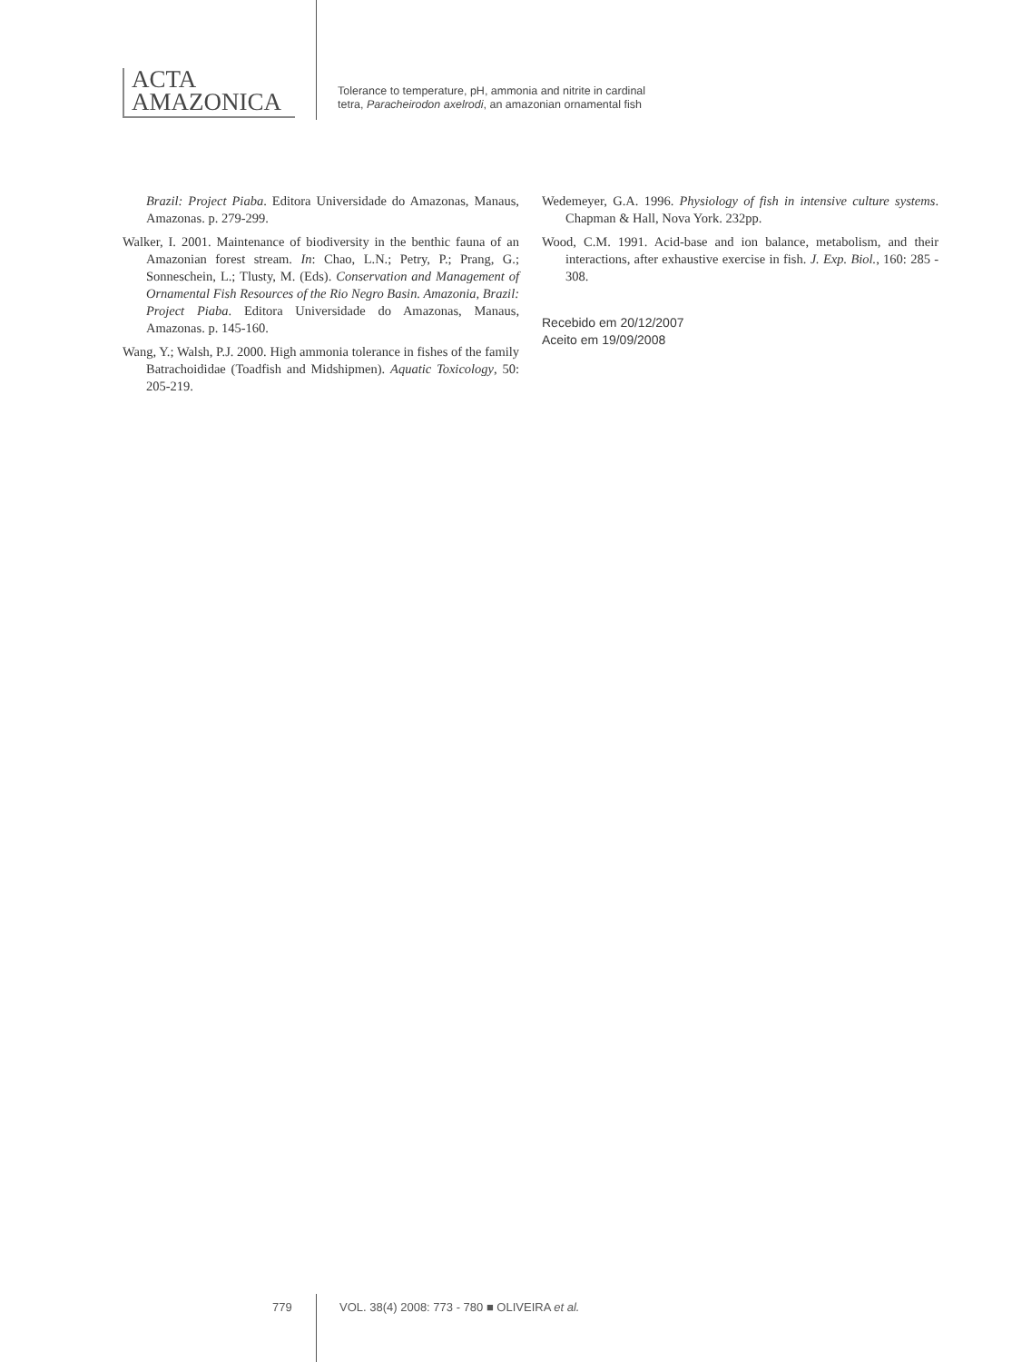ACTA
AMAZONICA
Tolerance to temperature, pH, ammonia and nitrite in cardinal tetra, Paracheirodon axelrodi, an amazonian ornamental fish
Brazil: Project Piaba. Editora Universidade do Amazonas, Manaus, Amazonas. p. 279-299.
Walker, I. 2001. Maintenance of biodiversity in the benthic fauna of an Amazonian forest stream. In: Chao, L.N.; Petry, P.; Prang, G.; Sonneschein, L.; Tlusty, M. (Eds). Conservation and Management of Ornamental Fish Resources of the Rio Negro Basin. Amazonia, Brazil: Project Piaba. Editora Universidade do Amazonas, Manaus, Amazonas. p. 145-160.
Wang, Y.; Walsh, P.J. 2000. High ammonia tolerance in fishes of the family Batrachoididae (Toadfish and Midshipmen). Aquatic Toxicology, 50: 205-219.
Wedemeyer, G.A. 1996. Physiology of fish in intensive culture systems. Chapman & Hall, Nova York. 232pp.
Wood, C.M. 1991. Acid-base and ion balance, metabolism, and their interactions, after exhaustive exercise in fish. J. Exp. Biol., 160: 285 - 308.
Recebido em 20/12/2007
Aceito em 19/09/2008
779 VOL. 38(4) 2008: 773 - 780 ■ OLIVEIRA et al.